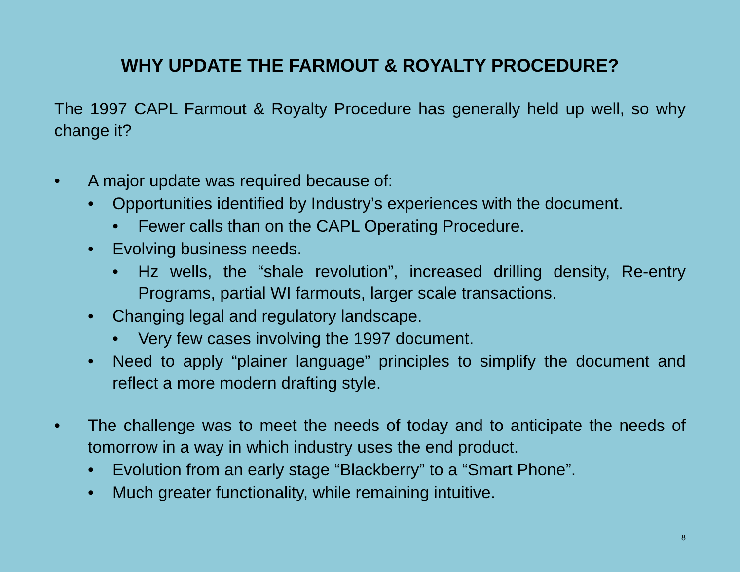WHY UPDATE THE FARMOUT & ROYALTY PROCEDURE?
The 1997 CAPL Farmout & Royalty Procedure has generally held up well, so why change it?
• A major update was required because of:
• Opportunities identified by Industry’s experiences with the document.
• Fewer calls than on the CAPL Operating Procedure.
• Evolving business needs.
• Hz wells, the “shale revolution”, increased drilling density, Re-entry Programs, partial WI farmouts, larger scale transactions.
• Changing legal and regulatory landscape.
• Very few cases involving the 1997 document.
• Need to apply “plainer language” principles to simplify the document and reflect a more modern drafting style.
• The challenge was to meet the needs of today and to anticipate the needs of tomorrow in a way in which industry uses the end product.
• Evolution from an early stage “Blackberry” to a “Smart Phone”.
• Much greater functionality, while remaining intuitive.
8